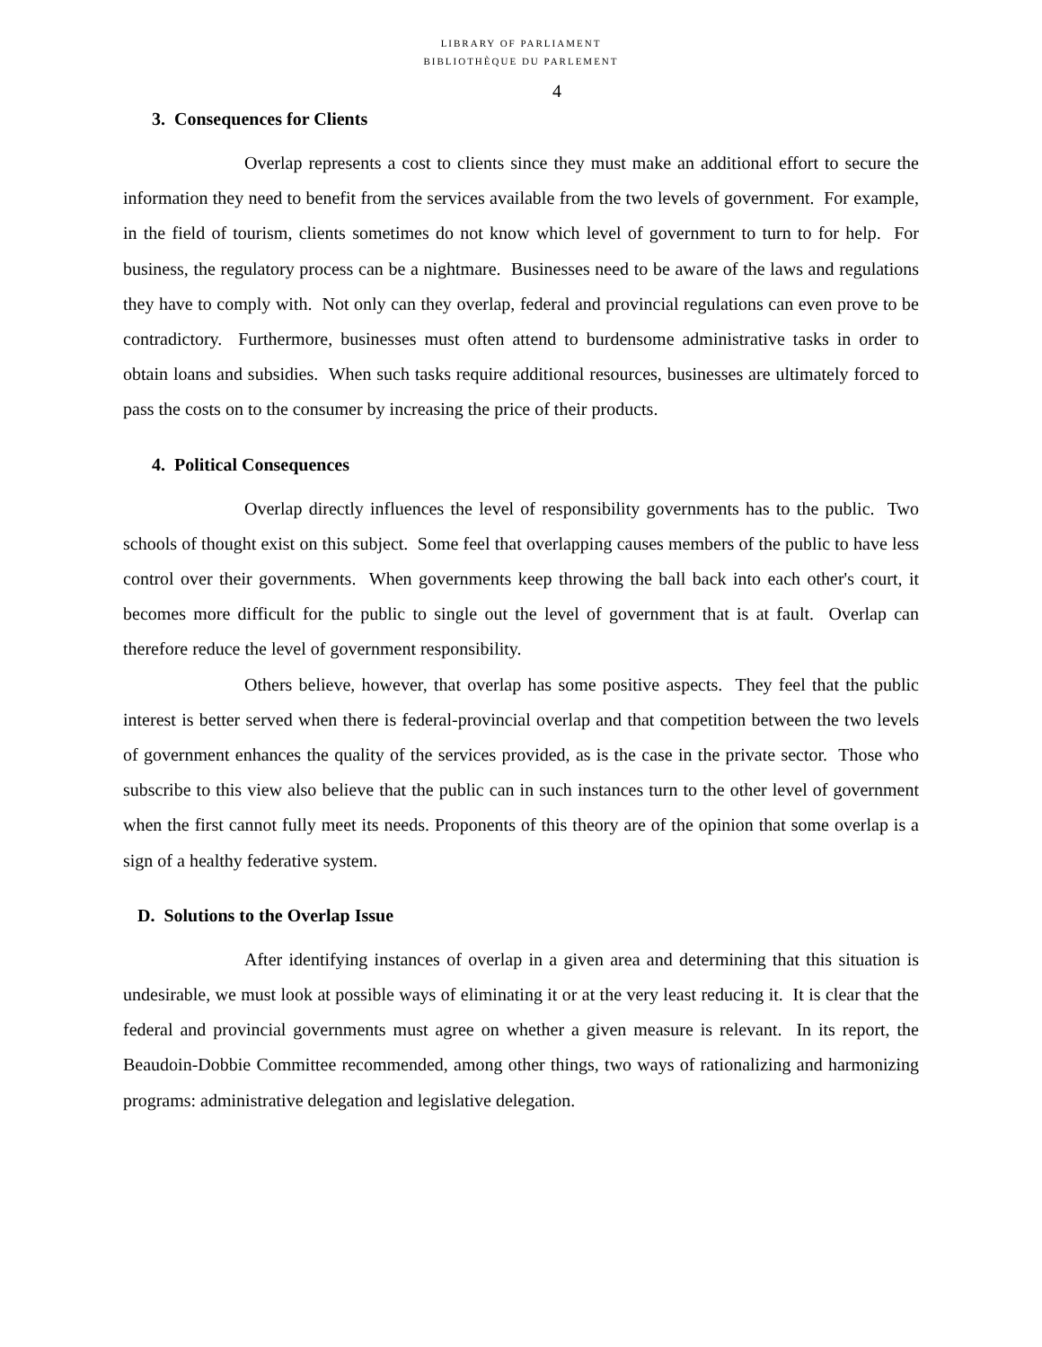LIBRARY OF PARLIAMENT
BIBLIOTHÈQUE DU PARLEMENT
4
3. Consequences for Clients
Overlap represents a cost to clients since they must make an additional effort to secure the information they need to benefit from the services available from the two levels of government. For example, in the field of tourism, clients sometimes do not know which level of government to turn to for help. For business, the regulatory process can be a nightmare. Businesses need to be aware of the laws and regulations they have to comply with. Not only can they overlap, federal and provincial regulations can even prove to be contradictory. Furthermore, businesses must often attend to burdensome administrative tasks in order to obtain loans and subsidies. When such tasks require additional resources, businesses are ultimately forced to pass the costs on to the consumer by increasing the price of their products.
4. Political Consequences
Overlap directly influences the level of responsibility governments has to the public. Two schools of thought exist on this subject. Some feel that overlapping causes members of the public to have less control over their governments. When governments keep throwing the ball back into each other's court, it becomes more difficult for the public to single out the level of government that is at fault. Overlap can therefore reduce the level of government responsibility.
Others believe, however, that overlap has some positive aspects. They feel that the public interest is better served when there is federal-provincial overlap and that competition between the two levels of government enhances the quality of the services provided, as is the case in the private sector. Those who subscribe to this view also believe that the public can in such instances turn to the other level of government when the first cannot fully meet its needs. Proponents of this theory are of the opinion that some overlap is a sign of a healthy federative system.
D. Solutions to the Overlap Issue
After identifying instances of overlap in a given area and determining that this situation is undesirable, we must look at possible ways of eliminating it or at the very least reducing it. It is clear that the federal and provincial governments must agree on whether a given measure is relevant. In its report, the Beaudoin-Dobbie Committee recommended, among other things, two ways of rationalizing and harmonizing programs: administrative delegation and legislative delegation.